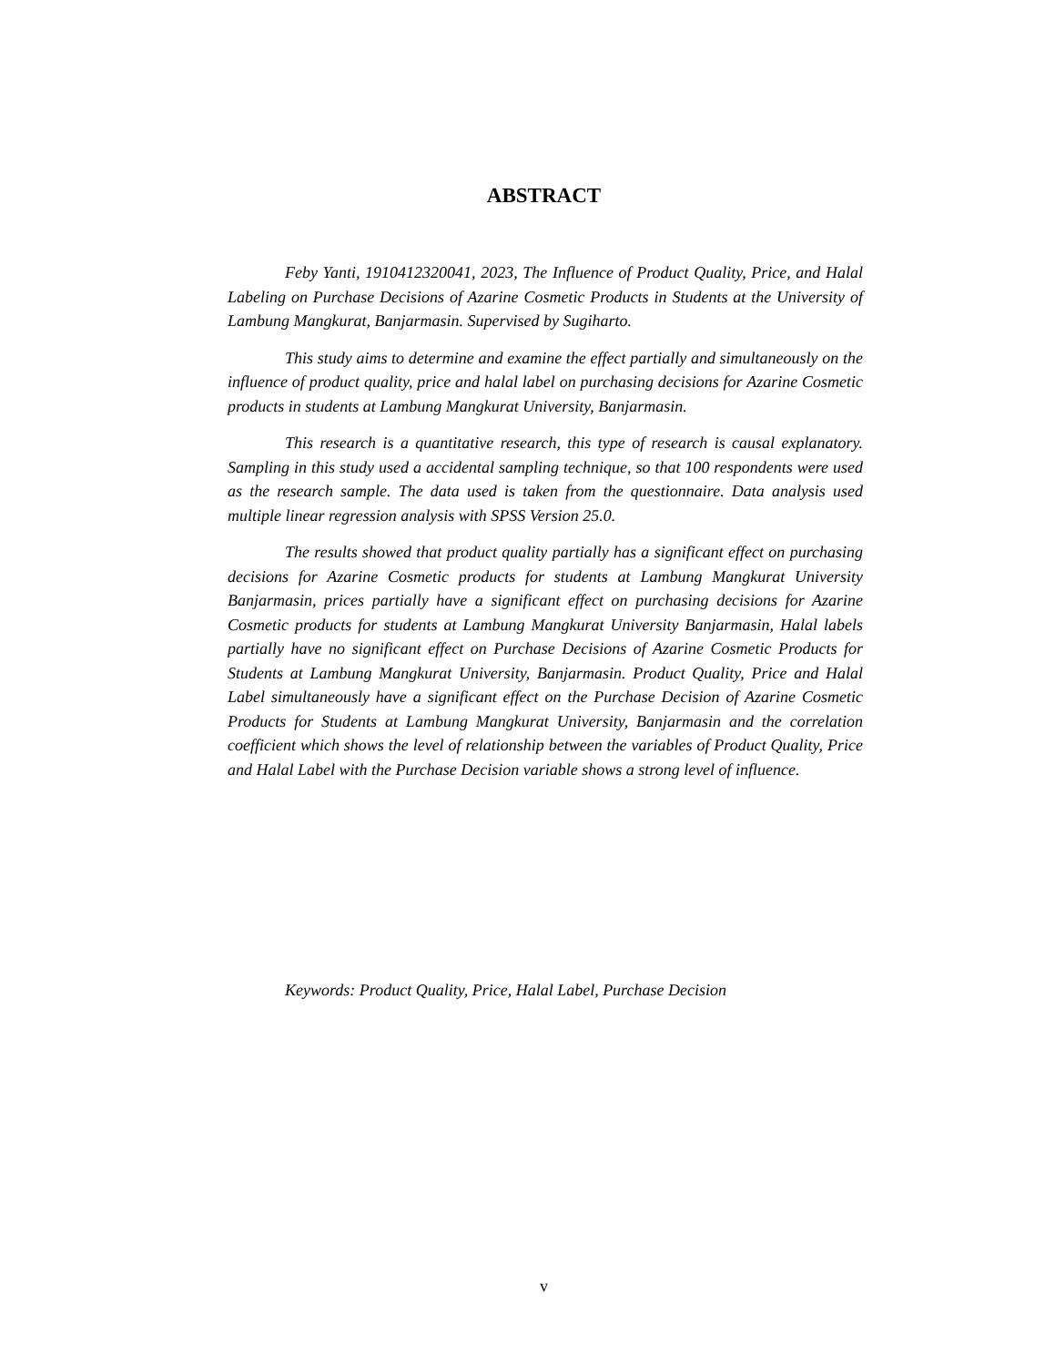ABSTRACT
Feby Yanti, 1910412320041, 2023, The Influence of Product Quality, Price, and Halal Labeling on Purchase Decisions of Azarine Cosmetic Products in Students at the University of Lambung Mangkurat, Banjarmasin. Supervised by Sugiharto.
This study aims to determine and examine the effect partially and simultaneously on the influence of product quality, price and halal label on purchasing decisions for Azarine Cosmetic products in students at Lambung Mangkurat University, Banjarmasin.
This research is a quantitative research, this type of research is causal explanatory. Sampling in this study used a accidental sampling technique, so that 100 respondents were used as the research sample. The data used is taken from the questionnaire. Data analysis used multiple linear regression analysis with SPSS Version 25.0.
The results showed that product quality partially has a significant effect on purchasing decisions for Azarine Cosmetic products for students at Lambung Mangkurat University Banjarmasin, prices partially have a significant effect on purchasing decisions for Azarine Cosmetic products for students at Lambung Mangkurat University Banjarmasin, Halal labels partially have no significant effect on Purchase Decisions of Azarine Cosmetic Products for Students at Lambung Mangkurat University, Banjarmasin. Product Quality, Price and Halal Label simultaneously have a significant effect on the Purchase Decision of Azarine Cosmetic Products for Students at Lambung Mangkurat University, Banjarmasin and the correlation coefficient which shows the level of relationship between the variables of Product Quality, Price and Halal Label with the Purchase Decision variable shows a strong level of influence.
Keywords: Product Quality, Price, Halal Label, Purchase Decision
v